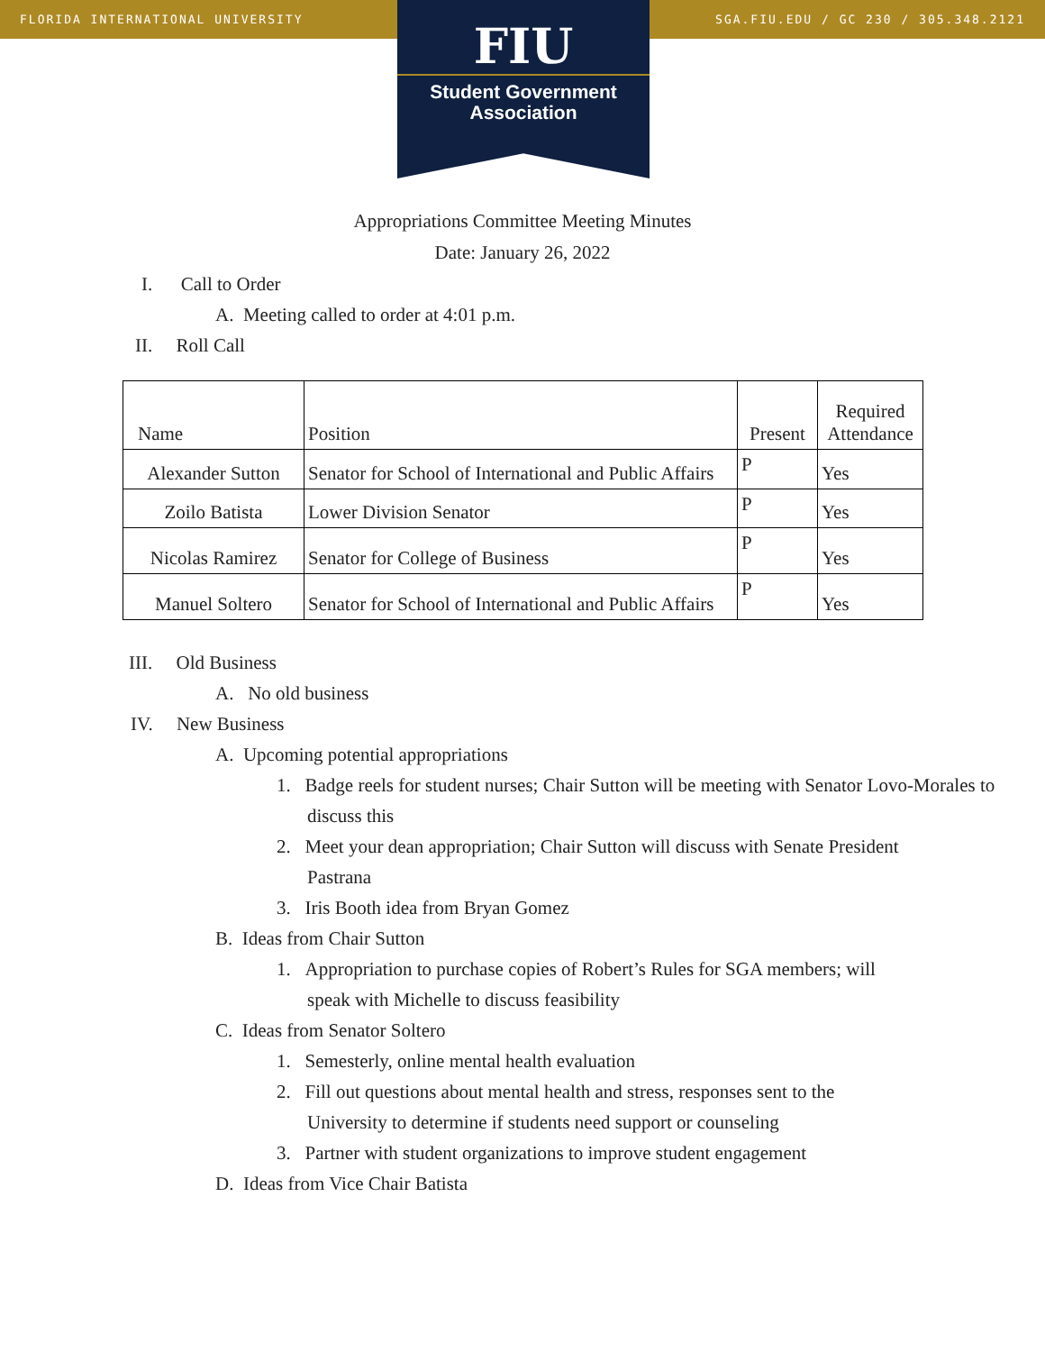FLORIDA INTERNATIONAL UNIVERSITY SGA.FIU.EDU / GC 230 / 305.348.2121
FIU
Student Government
Association
Appropriations Committee Meeting Minutes
Date: January 26, 2022
I. Call to Order
A. Meeting called to order at 4:01 p.m.
II. Roll Call
| Name | Position | Present | Required Attendance |
| --- | --- | --- | --- |
| Alexander Sutton | Senator for School of International and Public Affairs | P | Yes |
| Zoilo Batista | Lower Division Senator | P | Yes |
| Nicolas Ramirez | Senator for College of Business | P | Yes |
| Manuel Soltero | Senator for School of International and Public Affairs | P | Yes |
III. Old Business
A. No old business
IV. New Business
A. Upcoming potential appropriations
1. Badge reels for student nurses; Chair Sutton will be meeting with Senator Lovo-Morales to discuss this
2. Meet your dean appropriation; Chair Sutton will discuss with Senate President Pastrana
3. Iris Booth idea from Bryan Gomez
B. Ideas from Chair Sutton
1. Appropriation to purchase copies of Robert’s Rules for SGA members; will speak with Michelle to discuss feasibility
C. Ideas from Senator Soltero
1. Semesterly, online mental health evaluation
2. Fill out questions about mental health and stress, responses sent to the University to determine if students need support or counseling
3. Partner with student organizations to improve student engagement
D. Ideas from Vice Chair Batista